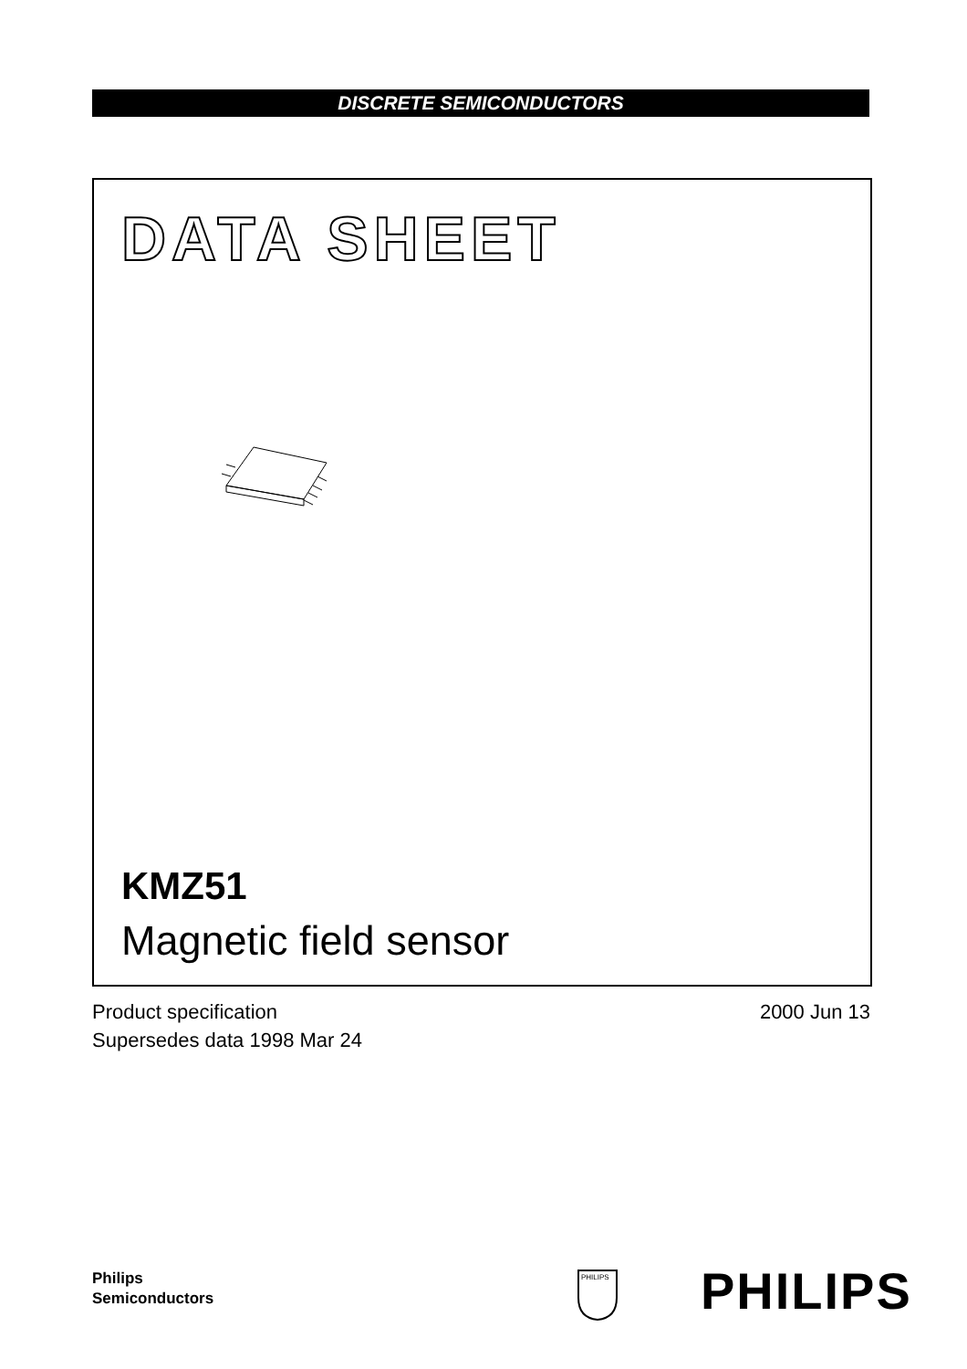DISCRETE SEMICONDUCTORS
DATA SHEET
KMZ51
Magnetic field sensor
Product specification
Supersedes data 1998 Mar 24
2000 Jun 13
Philips
Semiconductors
PHILIPS
PHILIPS